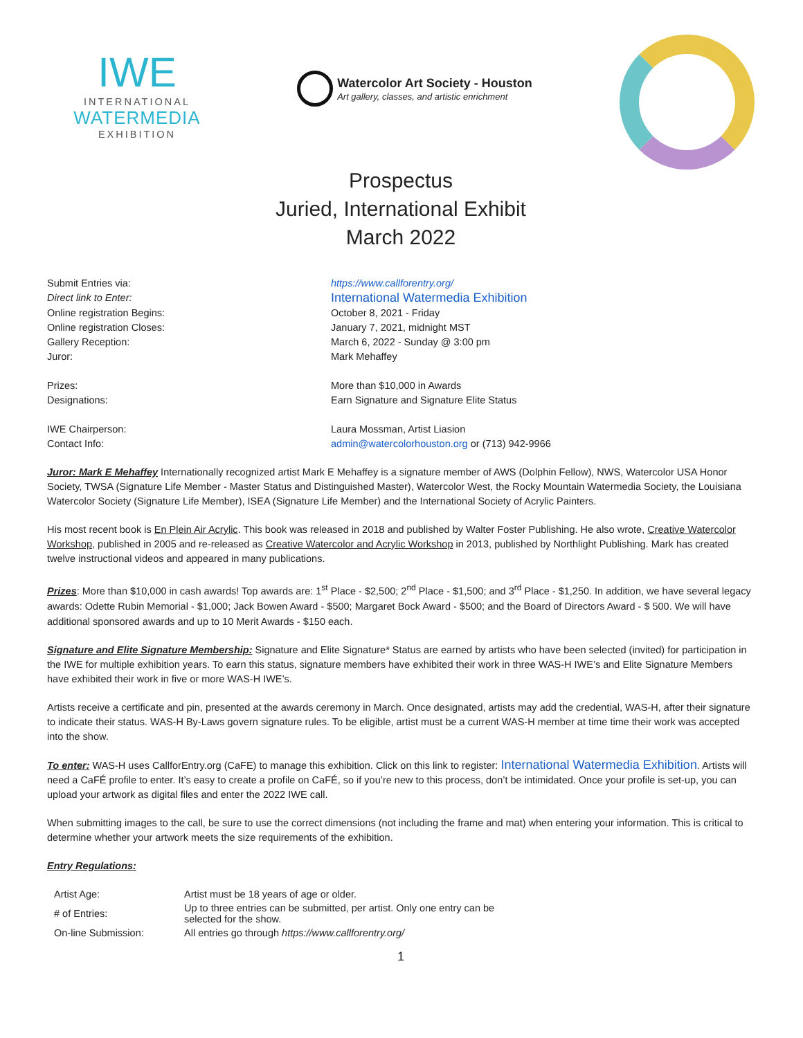IWE
INTERNATIONAL
WATERMEDIA
EXHIBITION
Watercolor Art Society - Houston
Art gallery, classes, and artistic enrichment
Prospectus
Juried, International Exhibit
March 2022
Submit Entries via:
https://www.callforentry.org/
Direct link to Enter:
International Watermedia Exhibition
Online registration Begins:
October 8, 2021 - Friday
Online registration Closes:
January 7, 2021, midnight MST
Gallery Reception:
March 6, 2022 - Sunday @ 3:00 pm
Juror:
Mark Mehaffey
Prizes:
More than $10,000 in Awards
Designations:
Earn Signature and Signature Elite Status
IWE Chairperson:
Laura Mossman, Artist Liasion
Contact Info:
admin@watercolorhouston.org or (713) 942-9966
Juror: Mark E Mehaffey Internationally recognized artist Mark E Mehaffey is a signature member of AWS (Dolphin Fellow), NWS, Watercolor USA Honor Society, TWSA (Signature Life Member - Master Status and Distinguished Master), Watercolor West, the Rocky Mountain Watermedia Society, the Louisiana Watercolor Society (Signature Life Member), ISEA (Signature Life Member) and the International Society of Acrylic Painters.
His most recent book is En Plein Air Acrylic. This book was released in 2018 and published by Walter Foster Publishing. He also wrote, Creative Watercolor Workshop, published in 2005 and re-released as Creative Watercolor and Acrylic Workshop in 2013, published by Northlight Publishing. Mark has created twelve instructional videos and appeared in many publications.
Prizes: More than $10,000 in cash awards! Top awards are: 1<sup>st</sup> Place - $2,500; 2<sup>nd</sup> Place - $1,500; and 3<sup>rd</sup> Place - $1,250. In addition, we have several legacy awards: Odette Rubin Memorial - $1,000; Jack Bowen Award - $500; Margaret Bock Award - $500; and the Board of Directors Award - $ 500. We will have additional sponsored awards and up to 10 Merit Awards - $150 each.
Signature and Elite Signature Membership: Signature and Elite Signature* Status are earned by artists who have been selected (invited) for participation in the IWE for multiple exhibition years. To earn this status, signature members have exhibited their work in three WAS-H IWE’s and Elite Signature Members have exhibited their work in five or more WAS-H IWE’s.
Artists receive a certificate and pin, presented at the awards ceremony in March. Once designated, artists may add the credential, WAS-H, after their signature to indicate their status. WAS-H By-Laws govern signature rules. To be eligible, artist must be a current WAS-H member at time time their work was accepted into the show.
To enter: WAS-H uses CallforEntry.org (CaFE) to manage this exhibition. Click on this link to register: International Watermedia Exhibition. Artists will need a CaFÉ profile to enter. It’s easy to create a profile on CaFÉ, so if you’re new to this process, don’t be intimidated. Once your profile is set-up, you can upload your artwork as digital files and enter the 2022 IWE call.
When submitting images to the call, be sure to use the correct dimensions (not including the frame and mat) when entering your information. This is critical to determine whether your artwork meets the size requirements of the exhibition.
Entry Regulations:
| Artist Age: | Artist must be 18 years of age or older. |
| # of Entries: | Up to three entries can be submitted, per artist. Only one entry can be selected for the show. |
| On-line Submission: | All entries go through https://www.callforentry.org/ |
1